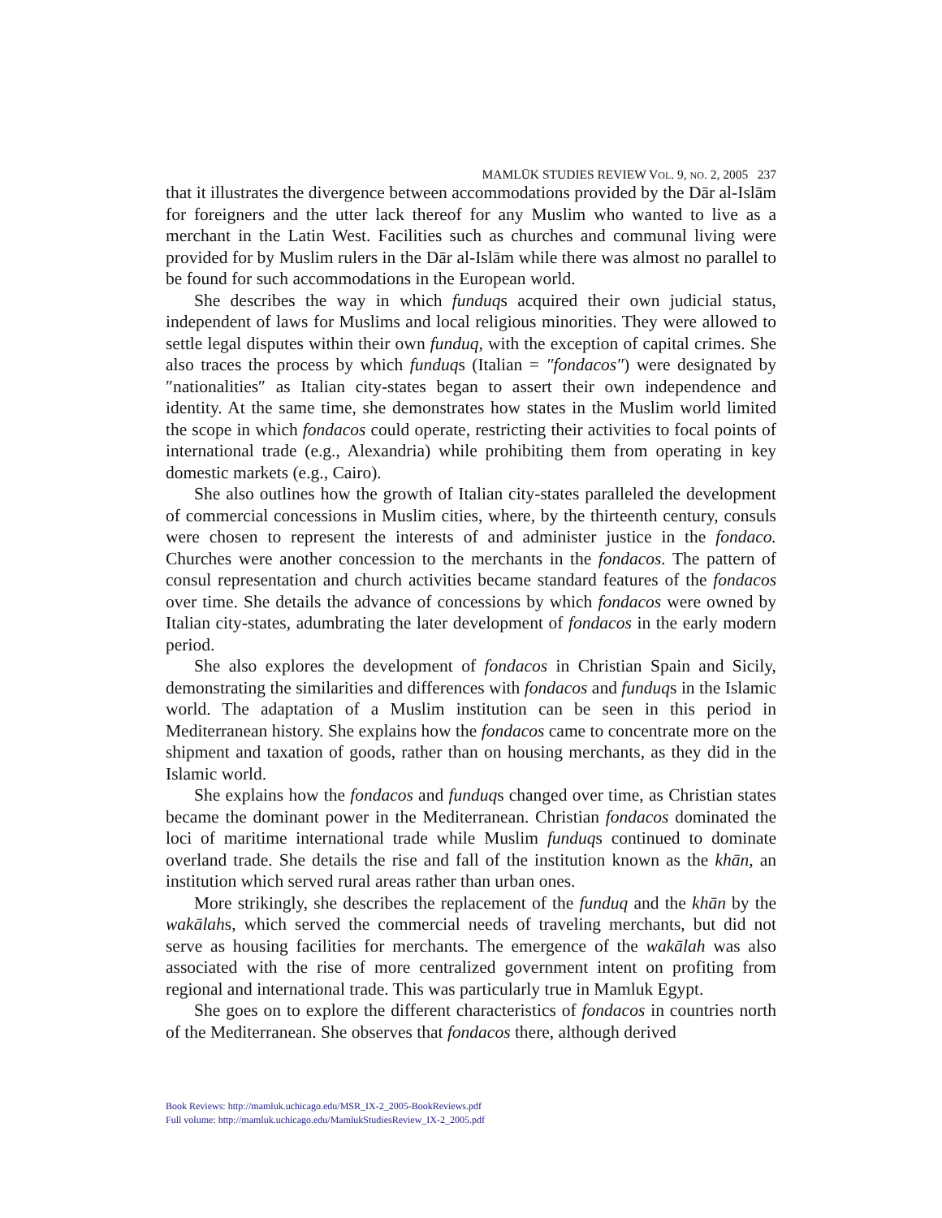MAMLŪK STUDIES REVIEW VOL. 9, NO. 2, 2005 237
that it illustrates the divergence between accommodations provided by the Dār al-Islām for foreigners and the utter lack thereof for any Muslim who wanted to live as a merchant in the Latin West. Facilities such as churches and communal living were provided for by Muslim rulers in the Dār al-Islām while there was almost no parallel to be found for such accommodations in the European world.
She describes the way in which funduqs acquired their own judicial status, independent of laws for Muslims and local religious minorities. They were allowed to settle legal disputes within their own funduq, with the exception of capital crimes. She also traces the process by which funduqs (Italian = ″fondacos″) were designated by ″nationalities″ as Italian city-states began to assert their own independence and identity. At the same time, she demonstrates how states in the Muslim world limited the scope in which fondacos could operate, restricting their activities to focal points of international trade (e.g., Alexandria) while prohibiting them from operating in key domestic markets (e.g., Cairo).
She also outlines how the growth of Italian city-states paralleled the development of commercial concessions in Muslim cities, where, by the thirteenth century, consuls were chosen to represent the interests of and administer justice in the fondaco. Churches were another concession to the merchants in the fondacos. The pattern of consul representation and church activities became standard features of the fondacos over time. She details the advance of concessions by which fondacos were owned by Italian city-states, adumbrating the later development of fondacos in the early modern period.
She also explores the development of fondacos in Christian Spain and Sicily, demonstrating the similarities and differences with fondacos and funduqs in the Islamic world. The adaptation of a Muslim institution can be seen in this period in Mediterranean history. She explains how the fondacos came to concentrate more on the shipment and taxation of goods, rather than on housing merchants, as they did in the Islamic world.
She explains how the fondacos and funduqs changed over time, as Christian states became the dominant power in the Mediterranean. Christian fondacos dominated the loci of maritime international trade while Muslim funduqs continued to dominate overland trade. She details the rise and fall of the institution known as the khān, an institution which served rural areas rather than urban ones.
More strikingly, she describes the replacement of the funduq and the khān by the wakālahs, which served the commercial needs of traveling merchants, but did not serve as housing facilities for merchants. The emergence of the wakālah was also associated with the rise of more centralized government intent on profiting from regional and international trade. This was particularly true in Mamluk Egypt.
She goes on to explore the different characteristics of fondacos in countries north of the Mediterranean. She observes that fondacos there, although derived
Book Reviews: http://mamluk.uchicago.edu/MSR_IX-2_2005-BookReviews.pdf
Full volume: http://mamluk.uchicago.edu/MamlukStudiesReview_IX-2_2005.pdf